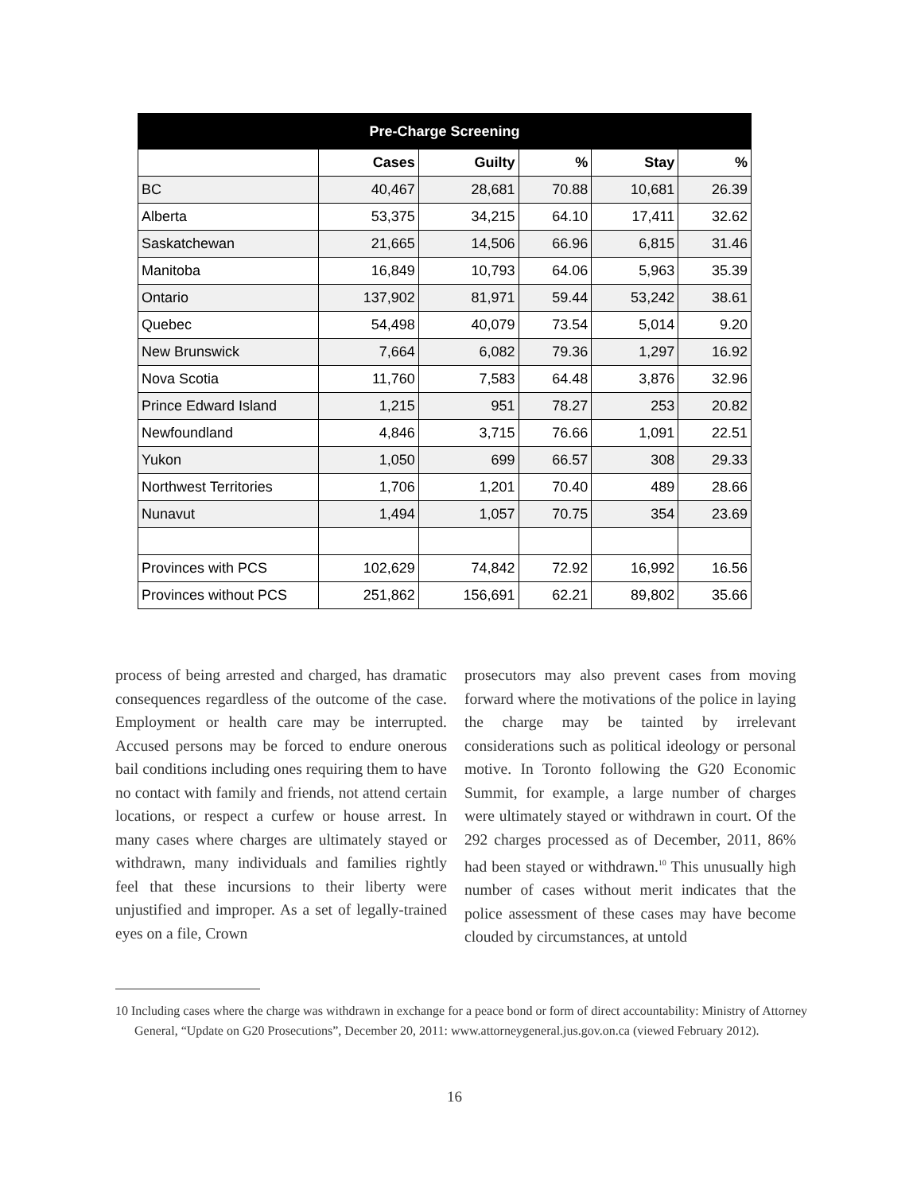| Pre-Charge Screening | | | | | |
| --- | --- | --- | --- | --- | --- |
| | Cases | Guilty | % | Stay | % |
| BC | 40,467 | 28,681 | 70.88 | 10,681 | 26.39 |
| Alberta | 53,375 | 34,215 | 64.10 | 17,411 | 32.62 |
| Saskatchewan | 21,665 | 14,506 | 66.96 | 6,815 | 31.46 |
| Manitoba | 16,849 | 10,793 | 64.06 | 5,963 | 35.39 |
| Ontario | 137,902 | 81,971 | 59.44 | 53,242 | 38.61 |
| Quebec | 54,498 | 40,079 | 73.54 | 5,014 | 9.20 |
| New Brunswick | 7,664 | 6,082 | 79.36 | 1,297 | 16.92 |
| Nova Scotia | 11,760 | 7,583 | 64.48 | 3,876 | 32.96 |
| Prince Edward Island | 1,215 | 951 | 78.27 | 253 | 20.82 |
| Newfoundland | 4,846 | 3,715 | 76.66 | 1,091 | 22.51 |
| Yukon | 1,050 | 699 | 66.57 | 308 | 29.33 |
| Northwest Territories | 1,706 | 1,201 | 70.40 | 489 | 28.66 |
| Nunavut | 1,494 | 1,057 | 70.75 | 354 | 23.69 |
| Provinces with PCS | 102,629 | 74,842 | 72.92 | 16,992 | 16.56 |
| Provinces without PCS | 251,862 | 156,691 | 62.21 | 89,802 | 35.66 |
process of being arrested and charged, has dramatic consequences regardless of the outcome of the case. Employment or health care may be interrupted. Accused persons may be forced to endure onerous bail conditions including ones requiring them to have no contact with family and friends, not attend certain locations, or respect a curfew or house arrest. In many cases where charges are ultimately stayed or withdrawn, many individuals and families rightly feel that these incursions to their liberty were unjustified and improper. As a set of legally-trained eyes on a file, Crown
prosecutors may also prevent cases from moving forward where the motivations of the police in laying the charge may be tainted by irrelevant considerations such as political ideology or personal motive. In Toronto following the G20 Economic Summit, for example, a large number of charges were ultimately stayed or withdrawn in court. Of the 292 charges processed as of December, 2011, 86% had been stayed or withdrawn.<sup>10</sup> This unusually high number of cases without merit indicates that the police assessment of these cases may have become clouded by circumstances, at untold
10 Including cases where the charge was withdrawn in exchange for a peace bond or form of direct accountability: Ministry of Attorney General, “Update on G20 Prosecutions”, December 20, 2011: www.attorneygeneral.jus.gov.on.ca (viewed February 2012).
16